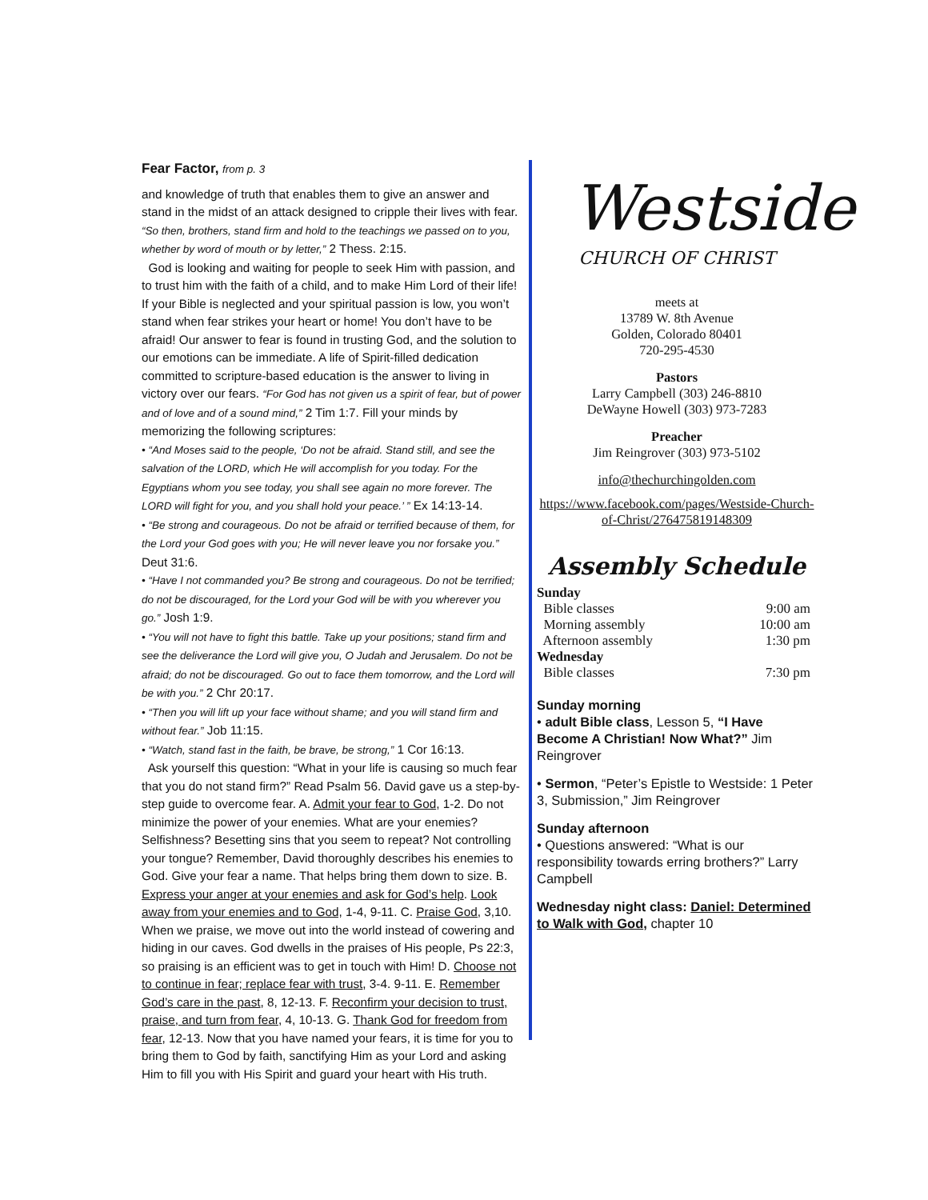Fear Factor, from p. 3
and knowledge of truth that enables them to give an answer and stand in the midst of an attack designed to cripple their lives with fear. “So then, brothers, stand firm and hold to the teachings we passed on to you, whether by word of mouth or by letter,” 2 Thess. 2:15.
God is looking and waiting for people to seek Him with passion, and to trust him with the faith of a child, and to make Him Lord of their life! If your Bible is neglected and your spiritual passion is low, you won’t stand when fear strikes your heart or home! You don’t have to be afraid! Our answer to fear is found in trusting God, and the solution to our emotions can be immediate. A life of Spirit-filled dedication committed to scripture-based education is the answer to living in victory over our fears. “For God has not given us a spirit of fear, but of power and of love and of a sound mind,” 2 Tim 1:7. Fill your minds by memorizing the following scriptures:
• “And Moses said to the people, ‘Do not be afraid. Stand still, and see the salvation of the LORD, which He will accomplish for you today. For the Egyptians whom you see today, you shall see again no more forever. The LORD will fight for you, and you shall hold your peace.’ ” Ex 14:13-14.
• “Be strong and courageous. Do not be afraid or terrified because of them, for the Lord your God goes with you; He will never leave you nor forsake you.” Deut 31:6.
• “Have I not commanded you? Be strong and courageous. Do not be terrified; do not be discouraged, for the Lord your God will be with you wherever you go.” Josh 1:9.
• “You will not have to fight this battle. Take up your positions; stand firm and see the deliverance the Lord will give you, O Judah and Jerusalem. Do not be afraid; do not be discouraged. Go out to face them tomorrow, and the Lord will be with you.” 2 Chr 20:17.
• “Then you will lift up your face without shame; and you will stand firm and without fear.” Job 11:15.
• “Watch, stand fast in the faith, be brave, be strong,” 1 Cor 16:13.
Ask yourself this question: “What in your life is causing so much fear that you do not stand firm?” Read Psalm 56. David gave us a step-by-step guide to overcome fear. A. Admit your fear to God, 1-2. Do not minimize the power of your enemies. What are your enemies? Selfishness? Besetting sins that you seem to repeat? Not controlling your tongue? Remember, David thoroughly describes his enemies to God. Give your fear a name. That helps bring them down to size. B. Express your anger at your enemies and ask for God’s help. Look away from your enemies and to God, 1-4, 9-11. C. Praise God, 3,10. When we praise, we move out into the world instead of cowering and hiding in our caves. God dwells in the praises of His people, Ps 22:3, so praising is an efficient was to get in touch with Him! D. Choose not to continue in fear; replace fear with trust, 3-4. 9-11. E. Remember God’s care in the past, 8, 12-13. F. Reconfirm your decision to trust, praise, and turn from fear, 4, 10-13. G. Thank God for freedom from fear, 12-13. Now that you have named your fears, it is time for you to bring them to God by faith, sanctifying Him as your Lord and asking Him to fill you with His Spirit and guard your heart with His truth.
Westside
CHURCH OF CHRIST
meets at
13789 W. 8th Avenue
Golden, Colorado 80401
720-295-4530
Pastors
Larry Campbell (303) 246-8810
DeWayne Howell (303) 973-7283
Preacher
Jim Reingrover (303) 973-5102
info@thechurchingolden.com
https://www.facebook.com/pages/Westside-Church-of-Christ/276475819148309
Assembly Schedule
| Sunday | |
| Bible classes | 9:00 am |
| Morning assembly | 10:00 am |
| Afternoon assembly | 1:30 pm |
| Wednesday | |
| Bible classes | 7:30 pm |
Sunday morning
• adult Bible class, Lesson 5, “I Have Become A Christian! Now What?” Jim Reingrover
• Sermon, “Peter’s Epistle to Westside: 1 Peter 3, Submission,” Jim Reingrover
Sunday afternoon
• Questions answered: “What is our responsibility towards erring brothers?” Larry Campbell
Wednesday night class: Daniel: Determined to Walk with God, chapter 10